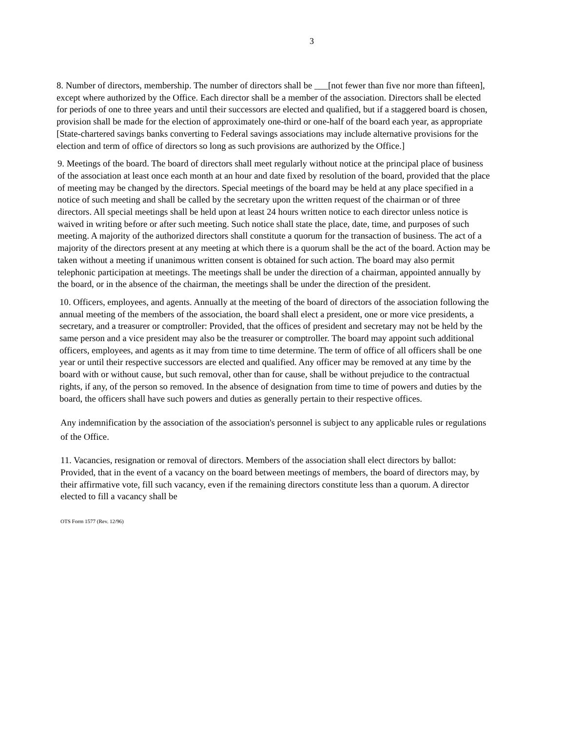3
8. Number of directors, membership. The number of directors shall be ___[not fewer than five nor more than fifteen], except where authorized by the Office. Each director shall be a member of the association. Directors shall be elected for periods of one to three years and until their successors are elected and qualified, but if a staggered board is chosen, provision shall be made for the election of approximately one-third or one-half of the board each year, as appropriate [State-chartered savings banks converting to Federal savings associations may include alternative provisions for the election and term of office of directors so long as such provisions are authorized by the Office.]
9. Meetings of the board. The board of directors shall meet regularly without notice at the principal place of business of the association at least once each month at an hour and date fixed by resolution of the board, provided that the place of meeting may be changed by the directors. Special meetings of the board may be held at any place specified in a notice of such meeting and shall be called by the secretary upon the written request of the chairman or of three directors. All special meetings shall be held upon at least 24 hours written notice to each director unless notice is waived in writing before or after such meeting. Such notice shall state the place, date, time, and purposes of such meeting. A majority of the authorized directors shall constitute a quorum for the transaction of business. The act of a majority of the directors present at any meeting at which there is a quorum shall be the act of the board. Action may be taken without a meeting if unanimous written consent is obtained for such action. The board may also permit telephonic participation at meetings. The meetings shall be under the direction of a chairman, appointed annually by the board, or in the absence of the chairman, the meetings shall be under the direction of the president.
10. Officers, employees, and agents. Annually at the meeting of the board of directors of the association following the annual meeting of the members of the association, the board shall elect a president, one or more vice presidents, a secretary, and a treasurer or comptroller: Provided, that the offices of president and secretary may not be held by the same person and a vice president may also be the treasurer or comptroller. The board may appoint such additional officers, employees, and agents as it may from time to time determine. The term of office of all officers shall be one year or until their respective successors are elected and qualified. Any officer may be removed at any time by the board with or without cause, but such removal, other than for cause, shall be without prejudice to the contractual rights, if any, of the person so removed. In the absence of designation from time to time of powers and duties by the board, the officers shall have such powers and duties as generally pertain to their respective offices.
Any indemnification by the association of the association's personnel is subject to any applicable rules or regulations of the Office.
11. Vacancies, resignation or removal of directors. Members of the association shall elect directors by ballot: Provided, that in the event of a vacancy on the board between meetings of members, the board of directors may, by their affirmative vote, fill such vacancy, even if the remaining directors constitute less than a quorum. A director elected to fill a vacancy shall be
OTS Form 1577 (Rev. 12/96)